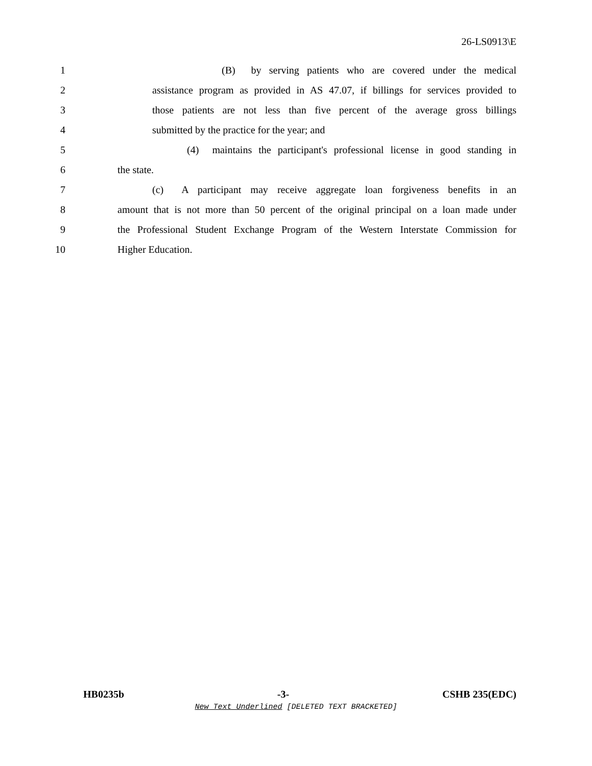26-LS0913\E
1 (B) by serving patients who are covered under the medical
2 assistance program as provided in AS 47.07, if billings for services provided to
3 those patients are not less than five percent of the average gross billings
4 submitted by the practice for the year; and
5 (4) maintains the participant's professional license in good standing in
6 the state.
7 (c) A participant may receive aggregate loan forgiveness benefits in an
8 amount that is not more than 50 percent of the original principal on a loan made under
9 the Professional Student Exchange Program of the Western Interstate Commission for
10 Higher Education.
HB0235b -3- CSHB 235(EDC)
New Text Underlined [DELETED TEXT BRACKETED]